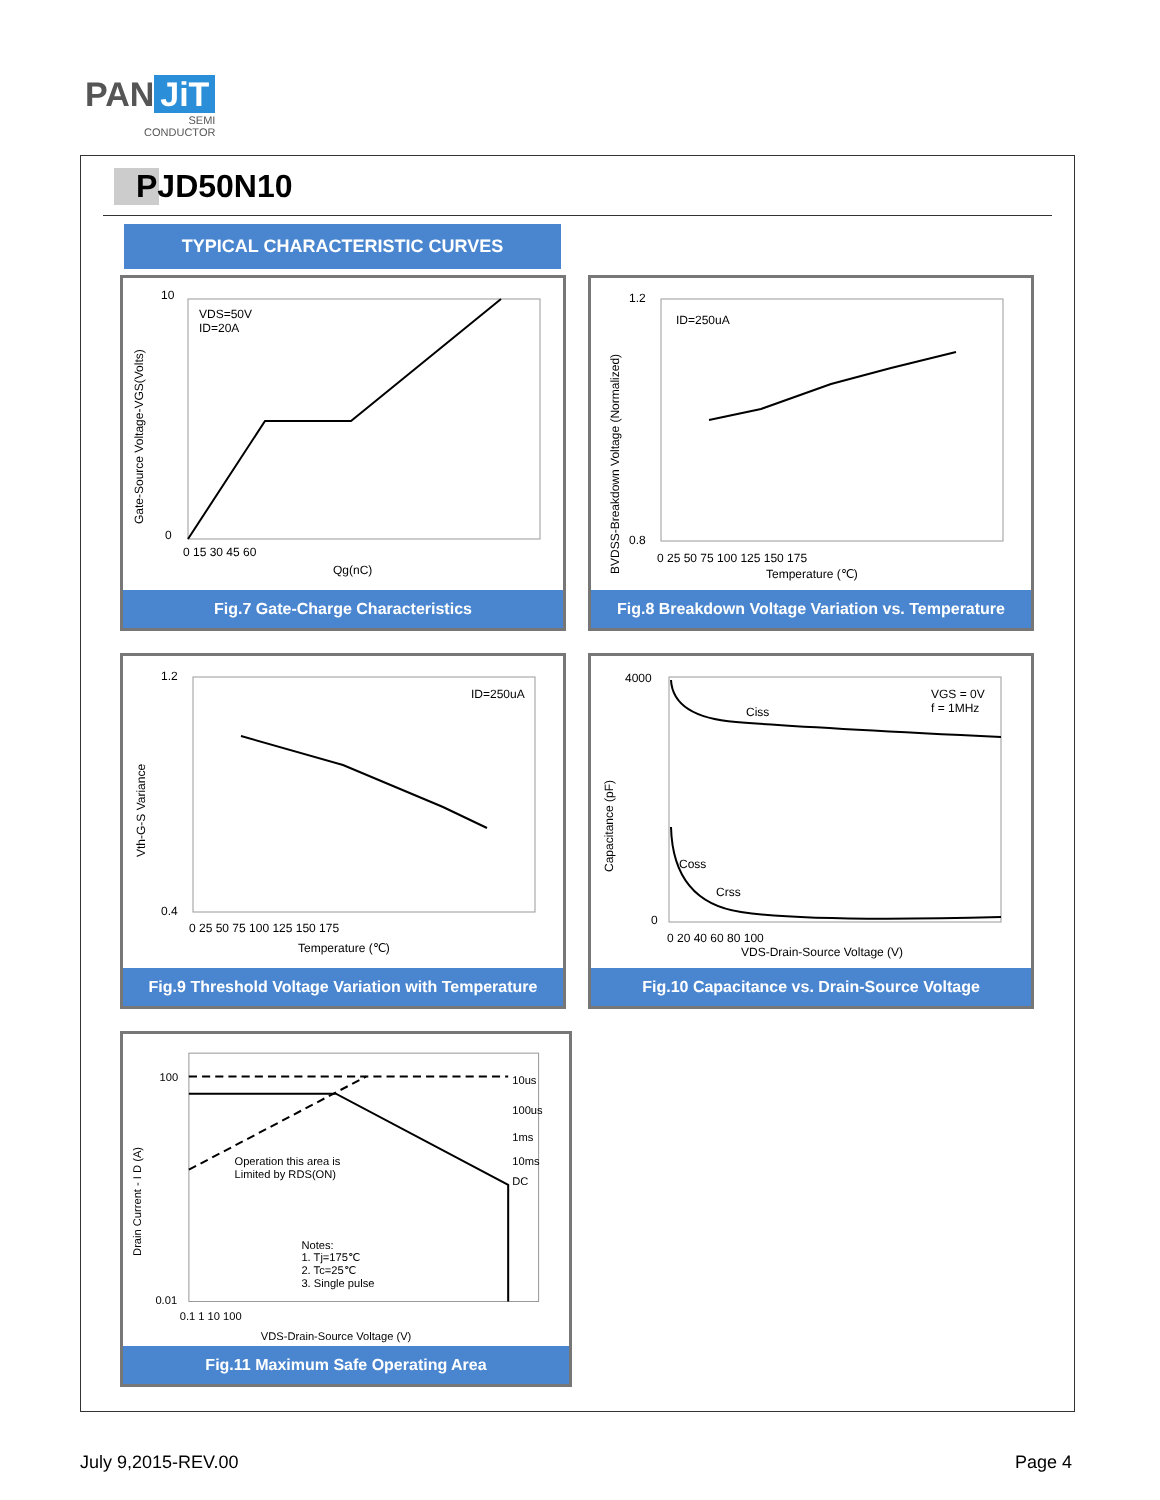PAN JiT
SEMI
CONDUCTOR
PJD50N10
TYPICAL CHARACTERISTIC CURVES
VDS=50V
ID=20A
10
0
0 15 30 45 60
Qg(nC)
Gate-Source Voltage-VGS(Volts)
Fig.7 Gate-Charge Characteristics
ID=250uA
1.2
0.8
0 25 50 75 100 125 150 175
Temperature (℃)
BVDSS-Breakdown Voltage (Normalized)
Fig.8 Breakdown Voltage Variation vs. Temperature
ID=250uA
1.2
0.4
0 25 50 75 100 125 150 175
Temperature (℃)
Vth-G-S Variance
Fig.9 Threshold Voltage Variation with Temperature
VGS = 0V
f = 1MHz
Ciss
Coss
Crss
4000
0
0 20 40 60 80 100
VDS-Drain-Source Voltage (V)
Capacitance (pF)
Fig.10 Capacitance vs. Drain-Source Voltage
10us
100us
1ms
10ms
DC
Operation this area is
Limited by RDS(ON)
Notes:
1. Tj=175℃
2. Tc=25℃
3. Single pulse
100
0.01
0.1 1 10 100
VDS-Drain-Source Voltage (V)
Drain Current - I D (A)
Fig.11 Maximum Safe Operating Area
July 9,2015-REV.00 Page 4